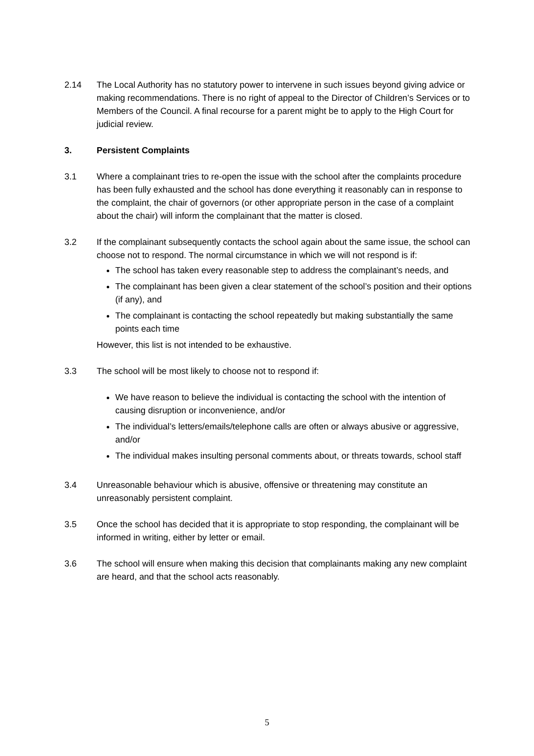2.14 The Local Authority has no statutory power to intervene in such issues beyond giving advice or making recommendations. There is no right of appeal to the Director of Children’s Services or to Members of the Council. A final recourse for a parent might be to apply to the High Court for judicial review.
3. Persistent Complaints
3.1 Where a complainant tries to re-open the issue with the school after the complaints procedure has been fully exhausted and the school has done everything it reasonably can in response to the complaint, the chair of governors (or other appropriate person in the case of a complaint about the chair) will inform the complainant that the matter is closed.
3.2 If the complainant subsequently contacts the school again about the same issue, the school can choose not to respond. The normal circumstance in which we will not respond is if:
The school has taken every reasonable step to address the complainant’s needs, and
The complainant has been given a clear statement of the school’s position and their options (if any), and
The complainant is contacting the school repeatedly but making substantially the same points each time
However, this list is not intended to be exhaustive.
3.3 The school will be most likely to choose not to respond if:
We have reason to believe the individual is contacting the school with the intention of causing disruption or inconvenience, and/or
The individual’s letters/emails/telephone calls are often or always abusive or aggressive, and/or
The individual makes insulting personal comments about, or threats towards, school staff
3.4 Unreasonable behaviour which is abusive, offensive or threatening may constitute an unreasonably persistent complaint.
3.5 Once the school has decided that it is appropriate to stop responding, the complainant will be informed in writing, either by letter or email.
3.6 The school will ensure when making this decision that complainants making any new complaint are heard, and that the school acts reasonably.
5